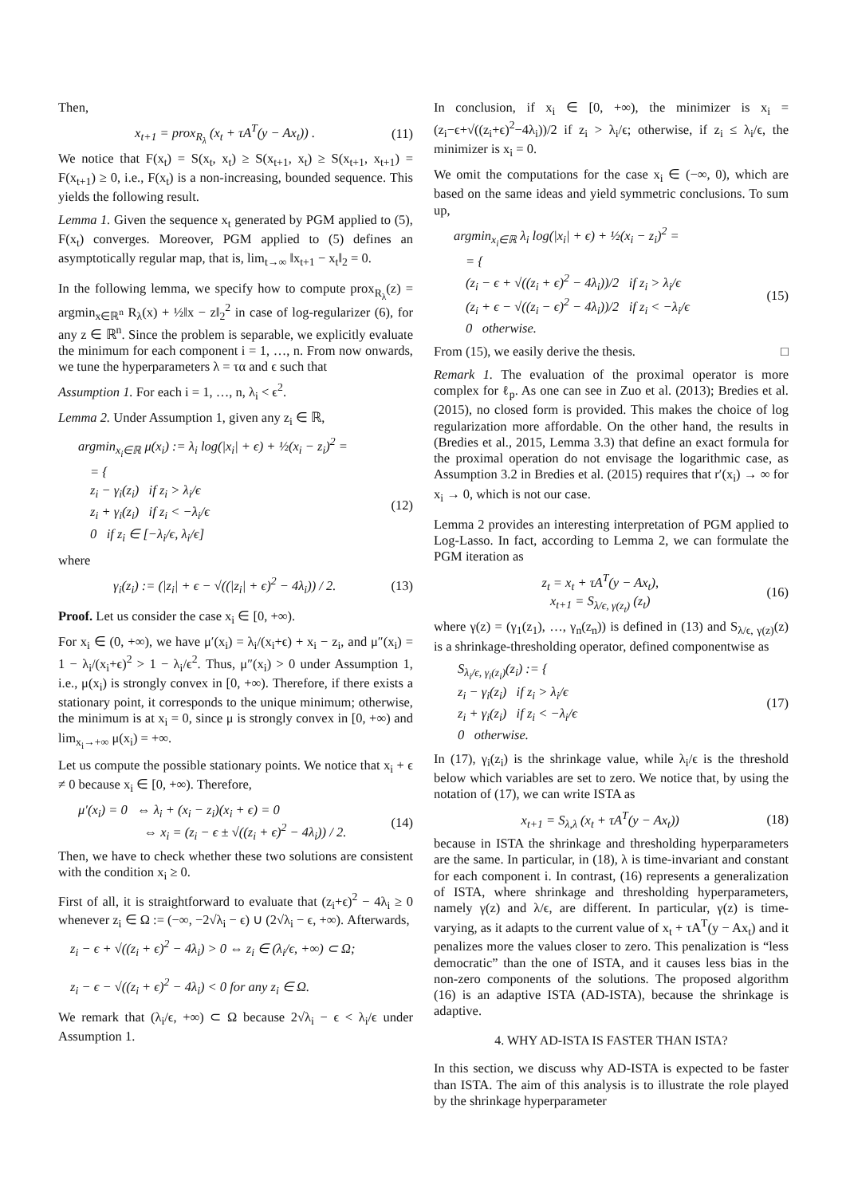Then,
x<sub>t+1</sub> = prox<sub>R<sub>λ</sub></sub> (x<sub>t</sub> + τA<sup>T</sup>(y − Ax<sub>t</sub>)) .
(11)
We notice that F(x<sub>t</sub>) = S(x<sub>t</sub>, x<sub>t</sub>) ≥ S(x<sub>t+1</sub>, x<sub>t</sub>) ≥ S(x<sub>t+1</sub>, x<sub>t+1</sub>) = F(x<sub>t+1</sub>) ≥ 0, i.e., F(x<sub>t</sub>) is a non-increasing, bounded sequence. This yields the following result.
Lemma 1. Given the sequence x<sub>t</sub> generated by PGM applied to (5), F(x<sub>t</sub>) converges. Moreover, PGM applied to (5) defines an asymptotically regular map, that is, lim<sub>t→∞</sub> ‖x<sub>t+1</sub> − x<sub>t</sub>‖<sub>2</sub> = 0.
In the following lemma, we specify how to compute prox<sub>R<sub>λ</sub></sub>(z) = argmin<sub>x∈ℝ<sup>n</sup></sub> R<sub>λ</sub>(x) + ½‖x − z‖<sub>2</sub><sup>2</sup> in case of log-regularizer (6), for any z ∈ ℝ<sup>n</sup>. Since the problem is separable, we explicitly evaluate the minimum for each component i = 1, …, n. From now onwards, we tune the hyperparameters λ = τα and ϵ such that
Assumption 1. For each i = 1, …, n, λ<sub>i</sub> < ϵ<sup>2</sup>.
Lemma 2. Under Assumption 1, given any z<sub>i</sub> ∈ ℝ,
argmin<sub>x<sub>i</sub>∈ℝ</sub> μ(x<sub>i</sub>) := λ<sub>i</sub> log(|x<sub>i</sub>| + ϵ) + ½(x<sub>i</sub> − z<sub>i</sub>)<sup>2</sup> =
= {
z<sub>i</sub> − γ<sub>i</sub>(z<sub>i</sub>) if z<sub>i</sub> > λ<sub>i</sub>/ϵ
z<sub>i</sub> + γ<sub>i</sub>(z<sub>i</sub>) if z<sub>i</sub> < −λ<sub>i</sub>/ϵ
0 if z<sub>i</sub> ∈ [−λ<sub>i</sub>/ϵ, λ<sub>i</sub>/ϵ]
(12)
where
γ<sub>i</sub>(z<sub>i</sub>) := (|z<sub>i</sub>| + ϵ − √((|z<sub>i</sub>| + ϵ)<sup>2</sup> − 4λ<sub>i</sub>)) / 2.
(13)
Proof. Let us consider the case x<sub>i</sub> ∈ [0, +∞).
For x<sub>i</sub> ∈ (0, +∞), we have μ′(x<sub>i</sub>) = λ<sub>i</sub>/(x<sub>i</sub>+ϵ) + x<sub>i</sub> − z<sub>i</sub>, and μ″(x<sub>i</sub>) = 1 − λ<sub>i</sub>/(x<sub>i</sub>+ϵ)<sup>2</sup> > 1 − λ<sub>i</sub>/ϵ<sup>2</sup>. Thus, μ″(x<sub>i</sub>) > 0 under Assumption 1, i.e., μ(x<sub>i</sub>) is strongly convex in [0, +∞). Therefore, if there exists a stationary point, it corresponds to the unique minimum; otherwise, the minimum is at x<sub>i</sub> = 0, since μ is strongly convex in [0, +∞) and lim<sub>x<sub>i</sub>→+∞</sub> μ(x<sub>i</sub>) = +∞.
Let us compute the possible stationary points. We notice that x<sub>i</sub> + ϵ ≠ 0 because x<sub>i</sub> ∈ [0, +∞). Therefore,
μ′(x<sub>i</sub>) = 0 ⇔ λ<sub>i</sub> + (x<sub>i</sub> − z<sub>i</sub>)(x<sub>i</sub> + ϵ) = 0
⇔ x<sub>i</sub> = (z<sub>i</sub> − ϵ ± √((z<sub>i</sub> + ϵ)<sup>2</sup> − 4λ<sub>i</sub>)) / 2.
(14)
Then, we have to check whether these two solutions are consistent with the condition x<sub>i</sub> ≥ 0.
First of all, it is straightforward to evaluate that (z<sub>i</sub>+ϵ)<sup>2</sup> − 4λ<sub>i</sub> ≥ 0 whenever z<sub>i</sub> ∈ Ω := (−∞, −2√λ<sub>i</sub> − ϵ) ∪ (2√λ<sub>i</sub> − ϵ, +∞). Afterwards,
z<sub>i</sub> − ϵ + √((z<sub>i</sub> + ϵ)<sup>2</sup> − 4λ<sub>i</sub>) > 0 ⇔ z<sub>i</sub> ∈ (λ<sub>i</sub>/ϵ, +∞) ⊂ Ω;
z<sub>i</sub> − ϵ − √((z<sub>i</sub> + ϵ)<sup>2</sup> − 4λ<sub>i</sub>) < 0 for any z<sub>i</sub> ∈ Ω.
We remark that (λ<sub>i</sub>/ϵ, +∞) ⊂ Ω because 2√λ<sub>i</sub> − ϵ < λ<sub>i</sub>/ϵ under Assumption 1.
In conclusion, if x<sub>i</sub> ∈ [0, +∞), the minimizer is x<sub>i</sub> = (z<sub>i</sub>−ϵ+√((z<sub>i</sub>+ϵ)<sup>2</sup>−4λ<sub>i</sub>))/2 if z<sub>i</sub> > λ<sub>i</sub>/ϵ; otherwise, if z<sub>i</sub> ≤ λ<sub>i</sub>/ϵ, the minimizer is x<sub>i</sub> = 0.
We omit the computations for the case x<sub>i</sub> ∈ (−∞, 0), which are based on the same ideas and yield symmetric conclusions. To sum up,
argmin<sub>x<sub>i</sub>∈ℝ</sub> λ<sub>i</sub> log(|x<sub>i</sub>| + ϵ) + ½(x<sub>i</sub> − z<sub>i</sub>)<sup>2</sup> =
= {
(z<sub>i</sub> − ϵ + √((z<sub>i</sub> + ϵ)<sup>2</sup> − 4λ<sub>i</sub>))/2 if z<sub>i</sub> > λ<sub>i</sub>/ϵ
(z<sub>i</sub> + ϵ − √((z<sub>i</sub> − ϵ)<sup>2</sup> − 4λ<sub>i</sub>))/2 if z<sub>i</sub> < −λ<sub>i</sub>/ϵ
0 otherwise.
(15)
From (15), we easily derive the thesis. □
Remark 1. The evaluation of the proximal operator is more complex for ℓ<sub>p</sub>. As one can see in Zuo et al. (2013); Bredies et al. (2015), no closed form is provided. This makes the choice of log regularization more affordable. On the other hand, the results in (Bredies et al., 2015, Lemma 3.3) that define an exact formula for the proximal operation do not envisage the logarithmic case, as Assumption 3.2 in Bredies et al. (2015) requires that r′(x<sub>i</sub>) → ∞ for x<sub>i</sub> → 0, which is not our case.
Lemma 2 provides an interesting interpretation of PGM applied to Log-Lasso. In fact, according to Lemma 2, we can formulate the PGM iteration as
z<sub>t</sub> = x<sub>t</sub> + τA<sup>T</sup>(y − Ax<sub>t</sub>),
x<sub>t+1</sub> = S<sub>λ/ϵ, γ(z<sub>t</sub>)</sub> (z<sub>t</sub>)
(16)
where γ(z) = (γ<sub>1</sub>(z<sub>1</sub>), …, γ<sub>n</sub>(z<sub>n</sub>)) is defined in (13) and S<sub>λ/ϵ, γ(z)</sub>(z) is a shrinkage-thresholding operator, defined componentwise as
S<sub>λ<sub>i</sub>/ϵ, γ<sub>i</sub>(z<sub>i</sub>)</sub>(z<sub>i</sub>) := {
z<sub>i</sub> − γ<sub>i</sub>(z<sub>i</sub>) if z<sub>i</sub> > λ<sub>i</sub>/ϵ
z<sub>i</sub> + γ<sub>i</sub>(z<sub>i</sub>) if z<sub>i</sub> < −λ<sub>i</sub>/ϵ
0 otherwise.
(17)
In (17), γ<sub>i</sub>(z<sub>i</sub>) is the shrinkage value, while λ<sub>i</sub>/ϵ is the threshold below which variables are set to zero. We notice that, by using the notation of (17), we can write ISTA as
x<sub>t+1</sub> = S<sub>λ,λ</sub> (x<sub>t</sub> + τA<sup>T</sup>(y − Ax<sub>t</sub>))
(18)
because in ISTA the shrinkage and thresholding hyperparameters are the same. In particular, in (18), λ is time-invariant and constant for each component i. In contrast, (16) represents a generalization of ISTA, where shrinkage and thresholding hyperparameters, namely γ(z) and λ/ϵ, are different. In particular, γ(z) is time-varying, as it adapts to the current value of x<sub>t</sub> + τA<sup>T</sup>(y − Ax<sub>t</sub>) and it penalizes more the values closer to zero. This penalization is “less democratic” than the one of ISTA, and it causes less bias in the non-zero components of the solutions. The proposed algorithm (16) is an adaptive ISTA (AD-ISTA), because the shrinkage is adaptive.
4. WHY AD-ISTA IS FASTER THAN ISTA?
In this section, we discuss why AD-ISTA is expected to be faster than ISTA. The aim of this analysis is to illustrate the role played by the shrinkage hyperparameter